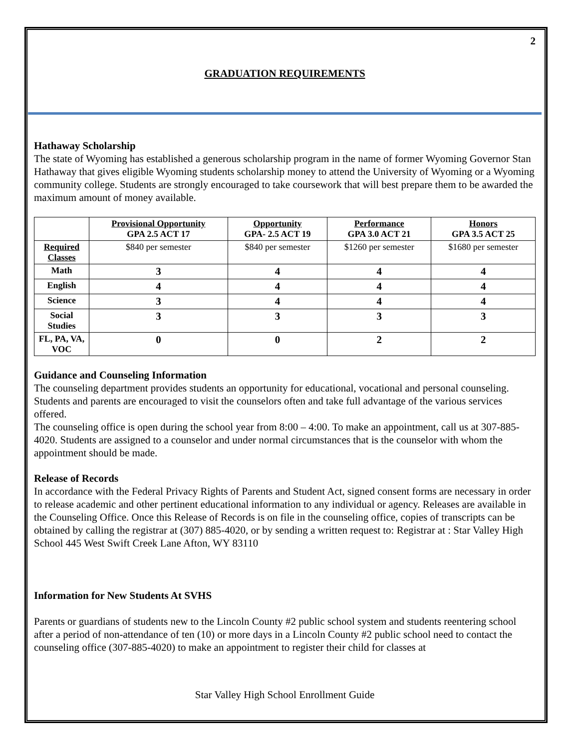2
GRADUATION REQUIREMENTS
Hathaway Scholarship
The state of Wyoming has established a generous scholarship program in the name of former Wyoming Governor Stan Hathaway that gives eligible Wyoming students scholarship money to attend the University of Wyoming or a Wyoming community college. Students are strongly encouraged to take coursework that will best prepare them to be awarded the maximum amount of money available.
| | Provisional Opportunity GPA 2.5 ACT 17 | Opportunity GPA- 2.5 ACT 19 | Performance GPA 3.0 ACT 21 | Honors GPA 3.5 ACT 25 |
| --- | --- | --- | --- | --- |
| Required Classes | $840 per semester | $840 per semester | $1260 per semester | $1680 per semester |
| Math | 3 | 4 | 4 | 4 |
| English | 4 | 4 | 4 | 4 |
| Science | 3 | 4 | 4 | 4 |
| Social Studies | 3 | 3 | 3 | 3 |
| FL, PA, VA, VOC | 0 | 0 | 2 | 2 |
Guidance and Counseling Information
The counseling department provides students an opportunity for educational, vocational and personal counseling. Students and parents are encouraged to visit the counselors often and take full advantage of the various services offered.
The counseling office is open during the school year from 8:00 – 4:00. To make an appointment, call us at 307-885-4020. Students are assigned to a counselor and under normal circumstances that is the counselor with whom the appointment should be made.
Release of Records
In accordance with the Federal Privacy Rights of Parents and Student Act, signed consent forms are necessary in order to release academic and other pertinent educational information to any individual or agency. Releases are available in the Counseling Office. Once this Release of Records is on file in the counseling office, copies of transcripts can be obtained by calling the registrar at (307) 885-4020, or by sending a written request to: Registrar at : Star Valley High School 445 West Swift Creek Lane Afton, WY 83110
Information for New Students At SVHS
Parents or guardians of students new to the Lincoln County #2 public school system and students reentering school after a period of non-attendance of ten (10) or more days in a Lincoln County #2 public school need to contact the counseling office (307-885-4020) to make an appointment to register their child for classes at
Star Valley High School Enrollment Guide